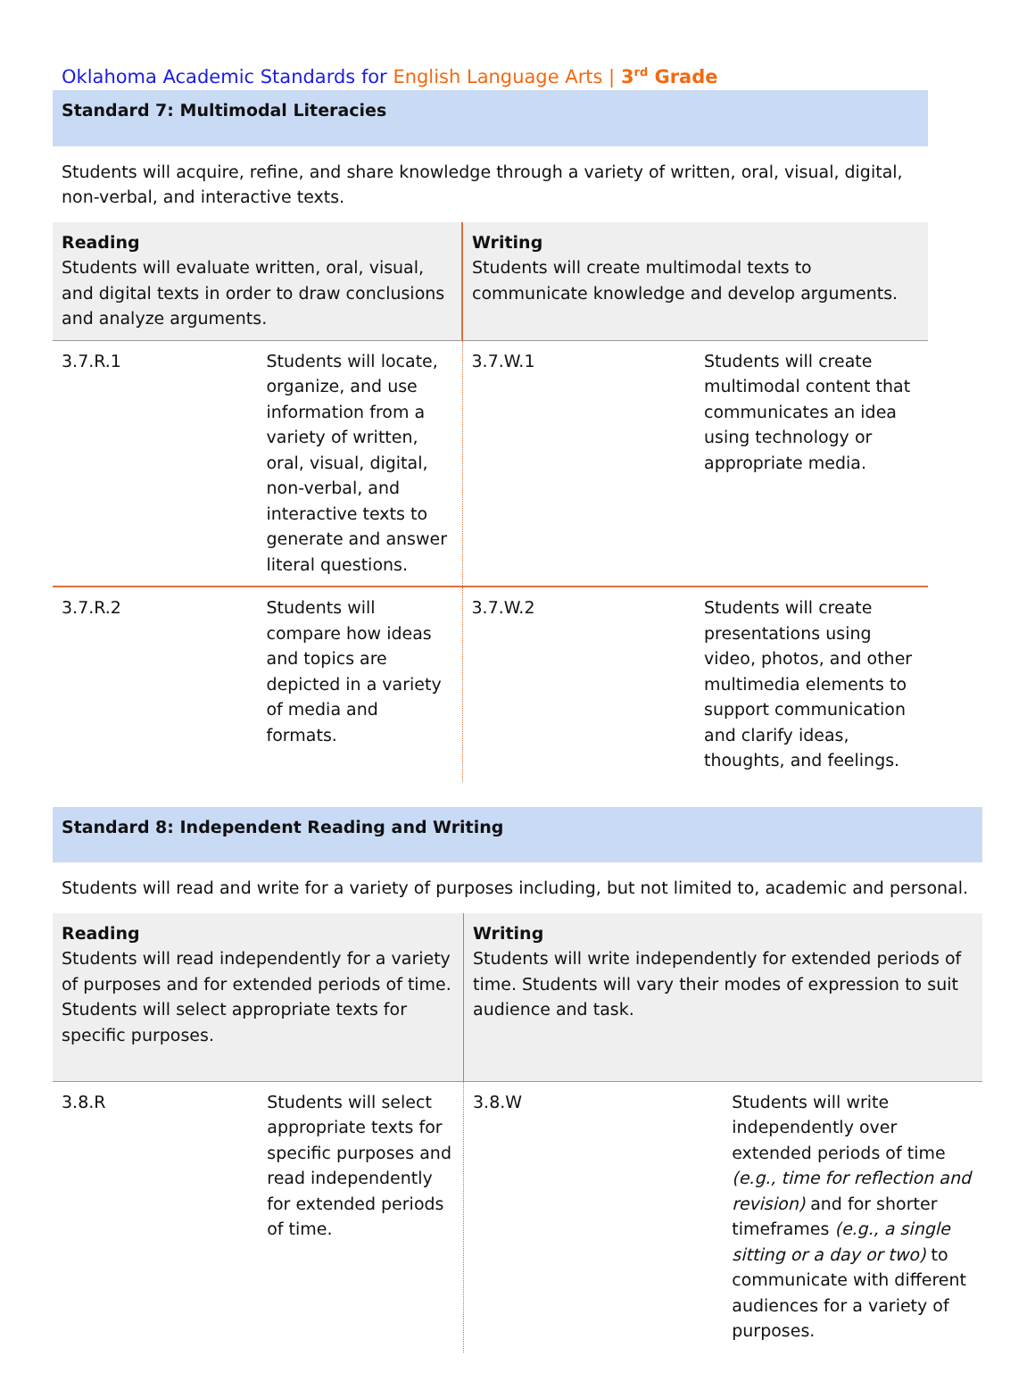Oklahoma Academic Standards for English Language Arts | 3<sup>rd</sup> Grade
Standard 7: Multimodal Literacies
Students will acquire, refine, and share knowledge through a variety of written, oral, visual, digital, non-verbal, and interactive texts.
| Reading Students will evaluate written, oral, visual, and digital texts in order to draw conclusions and analyze arguments. | | Writing Students will create multimodal texts to communicate knowledge and develop arguments. | |
| 3.7.R.1 | Students will locate, organize, and use information from a variety of written, oral, visual, digital, non-verbal, and interactive texts to generate and answer literal questions. | 3.7.W.1 | Students will create multimodal content that communicates an idea using technology or appropriate media. |
| 3.7.R.2 | Students will compare how ideas and topics are depicted in a variety of media and formats. | 3.7.W.2 | Students will create presentations using video, photos, and other multimedia elements to support communication and clarify ideas, thoughts, and feelings. |
Standard 8: Independent Reading and Writing
Students will read and write for a variety of purposes including, but not limited to, academic and personal.
| Reading Students will read independently for a variety of purposes and for extended periods of time. Students will select appropriate texts for specific purposes. | | Writing Students will write independently for extended periods of time. Students will vary their modes of expression to suit audience and task. | |
| 3.8.R | Students will select appropriate texts for specific purposes and read independently for extended periods of time. | 3.8.W | Students will write independently over extended periods of time (e.g., time for reflection and revision) and for shorter timeframes (e.g., a single sitting or a day or two) to communicate with different audiences for a variety of purposes. |